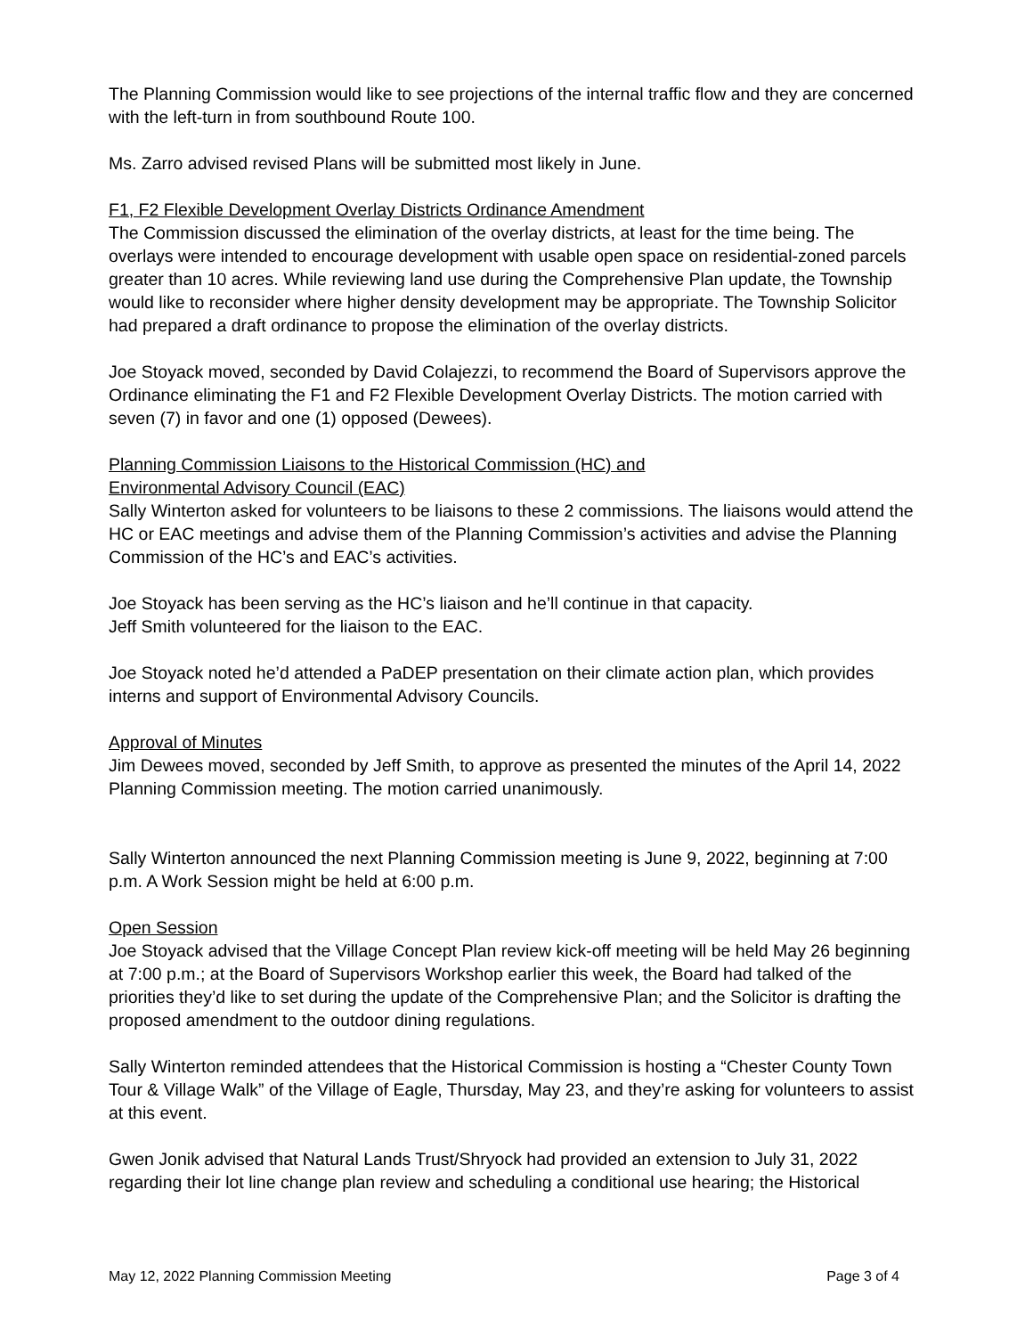The Planning Commission would like to see projections of the internal traffic flow and they are concerned with the left-turn in from southbound Route 100.
Ms. Zarro advised revised Plans will be submitted most likely in June.
F1, F2 Flexible Development Overlay Districts Ordinance Amendment
The Commission discussed the elimination of the overlay districts, at least for the time being. The overlays were intended to encourage development with usable open space on residential-zoned parcels greater than 10 acres. While reviewing land use during the Comprehensive Plan update, the Township would like to reconsider where higher density development may be appropriate. The Township Solicitor had prepared a draft ordinance to propose the elimination of the overlay districts.
Joe Stoyack moved, seconded by David Colajezzi, to recommend the Board of Supervisors approve the Ordinance eliminating the F1 and F2 Flexible Development Overlay Districts. The motion carried with seven (7) in favor and one (1) opposed (Dewees).
Planning Commission Liaisons to the Historical Commission (HC) and
Environmental Advisory Council (EAC)
Sally Winterton asked for volunteers to be liaisons to these 2 commissions. The liaisons would attend the HC or EAC meetings and advise them of the Planning Commission’s activities and advise the Planning Commission of the HC’s and EAC’s activities.
Joe Stoyack has been serving as the HC’s liaison and he’ll continue in that capacity.
Jeff Smith volunteered for the liaison to the EAC.
Joe Stoyack noted he’d attended a PaDEP presentation on their climate action plan, which provides interns and support of Environmental Advisory Councils.
Approval of Minutes
Jim Dewees moved, seconded by Jeff Smith, to approve as presented the minutes of the April 14, 2022 Planning Commission meeting. The motion carried unanimously.
Sally Winterton announced the next Planning Commission meeting is June 9, 2022, beginning at 7:00 p.m. A Work Session might be held at 6:00 p.m.
Open Session
Joe Stoyack advised that the Village Concept Plan review kick-off meeting will be held May 26 beginning at 7:00 p.m.; at the Board of Supervisors Workshop earlier this week, the Board had talked of the priorities they’d like to set during the update of the Comprehensive Plan; and the Solicitor is drafting the proposed amendment to the outdoor dining regulations.
Sally Winterton reminded attendees that the Historical Commission is hosting a “Chester County Town Tour & Village Walk” of the Village of Eagle, Thursday, May 23, and they’re asking for volunteers to assist at this event.
Gwen Jonik advised that Natural Lands Trust/Shryock had provided an extension to July 31, 2022 regarding their lot line change plan review and scheduling a conditional use hearing; the Historical
May 12, 2022 Planning Commission Meeting Page 3 of 4